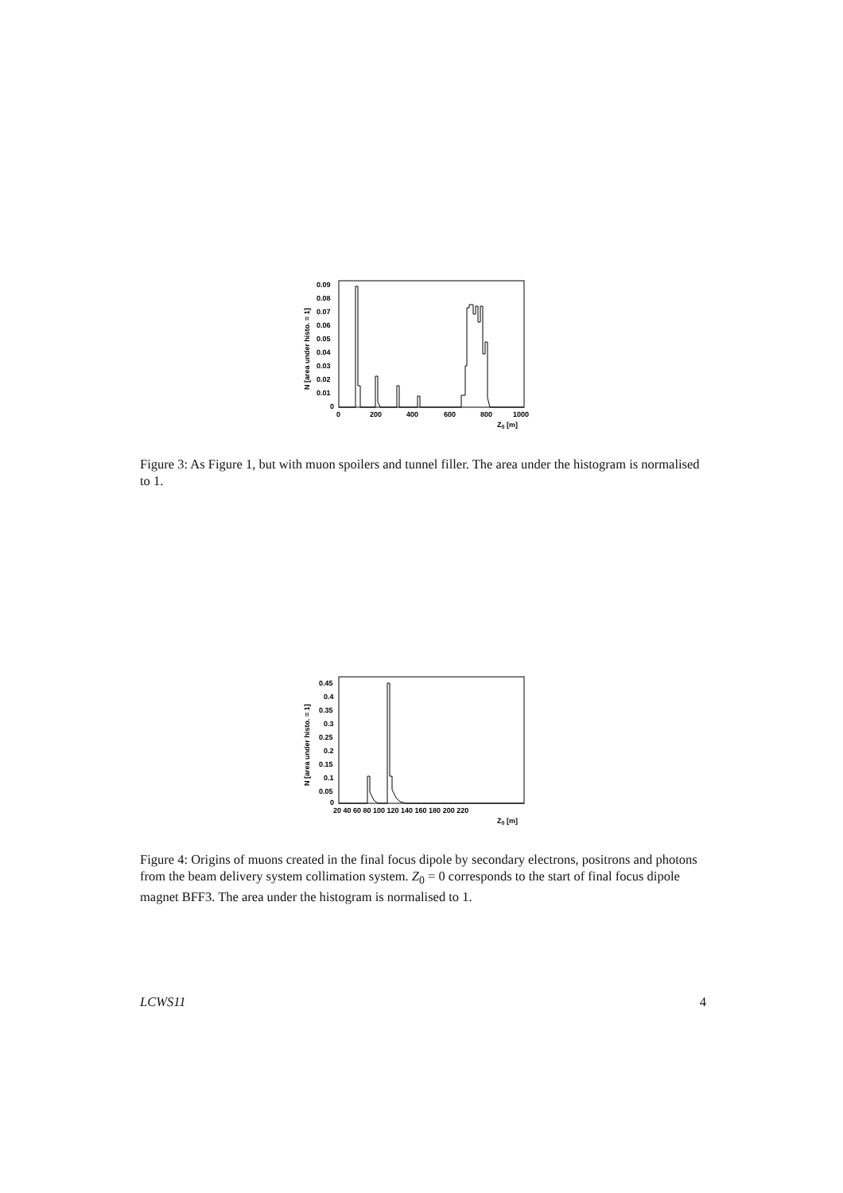N [area under histo. = 1]
0.09
0.08
0.07
0.06
0.05
0.04
0.03
0.02
0.01
0
0
200
400
600
800
1000
Z0 [m]
Figure 3: As Figure 1, but with muon spoilers and tunnel filler. The area under the histogram is normalised to 1.
N [area under histo. = 1]
0.45
0.4
0.35
0.3
0.25
0.2
0.15
0.1
0.05
0
20 40 60 80 100 120 140 160 180 200 220
Z0 [m]
Figure 4: Origins of muons created in the final focus dipole by secondary electrons, positrons and photons from the beam delivery system collimation system. Z<sub>0</sub> = 0 corresponds to the start of final focus dipole magnet BFF3. The area under the histogram is normalised to 1.
LCWS11 4